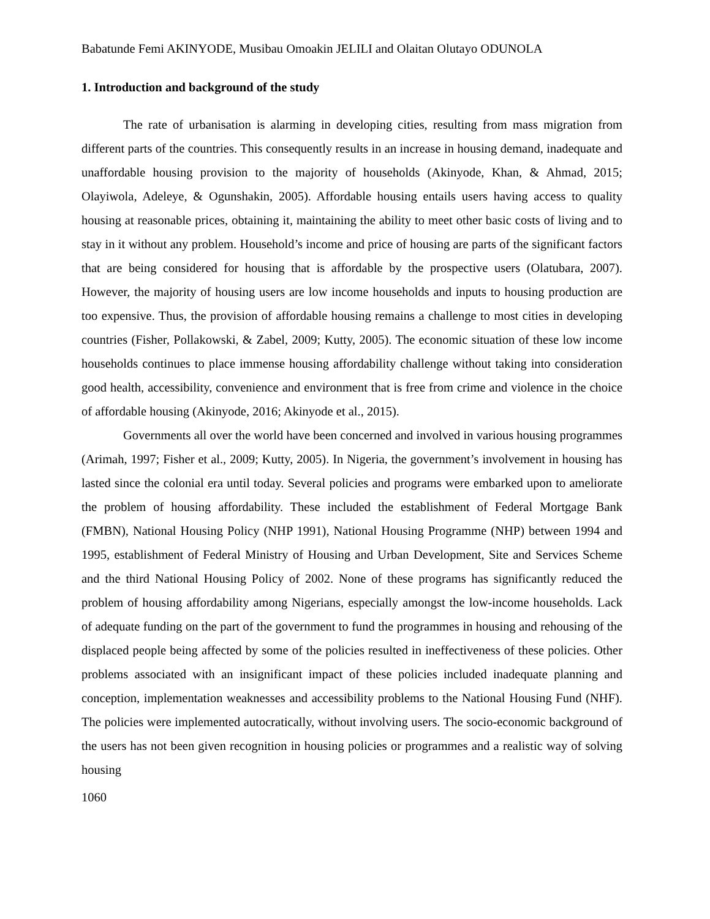Babatunde Femi AKINYODE, Musibau Omoakin JELILI and Olaitan Olutayo ODUNOLA
1. Introduction and background of the study
The rate of urbanisation is alarming in developing cities, resulting from mass migration from different parts of the countries. This consequently results in an increase in housing demand, inadequate and unaffordable housing provision to the majority of households (Akinyode, Khan, & Ahmad, 2015; Olayiwola, Adeleye, & Ogunshakin, 2005). Affordable housing entails users having access to quality housing at reasonable prices, obtaining it, maintaining the ability to meet other basic costs of living and to stay in it without any problem. Household’s income and price of housing are parts of the significant factors that are being considered for housing that is affordable by the prospective users (Olatubara, 2007). However, the majority of housing users are low income households and inputs to housing production are too expensive. Thus, the provision of affordable housing remains a challenge to most cities in developing countries (Fisher, Pollakowski, & Zabel, 2009; Kutty, 2005). The economic situation of these low income households continues to place immense housing affordability challenge without taking into consideration good health, accessibility, convenience and environment that is free from crime and violence in the choice of affordable housing (Akinyode, 2016; Akinyode et al., 2015).
Governments all over the world have been concerned and involved in various housing programmes (Arimah, 1997; Fisher et al., 2009; Kutty, 2005). In Nigeria, the government’s involvement in housing has lasted since the colonial era until today. Several policies and programs were embarked upon to ameliorate the problem of housing affordability. These included the establishment of Federal Mortgage Bank (FMBN), National Housing Policy (NHP 1991), National Housing Programme (NHP) between 1994 and 1995, establishment of Federal Ministry of Housing and Urban Development, Site and Services Scheme and the third National Housing Policy of 2002. None of these programs has significantly reduced the problem of housing affordability among Nigerians, especially amongst the low-income households. Lack of adequate funding on the part of the government to fund the programmes in housing and rehousing of the displaced people being affected by some of the policies resulted in ineffectiveness of these policies. Other problems associated with an insignificant impact of these policies included inadequate planning and conception, implementation weaknesses and accessibility problems to the National Housing Fund (NHF). The policies were implemented autocratically, without involving users. The socio-economic background of the users has not been given recognition in housing policies or programmes and a realistic way of solving housing
1060